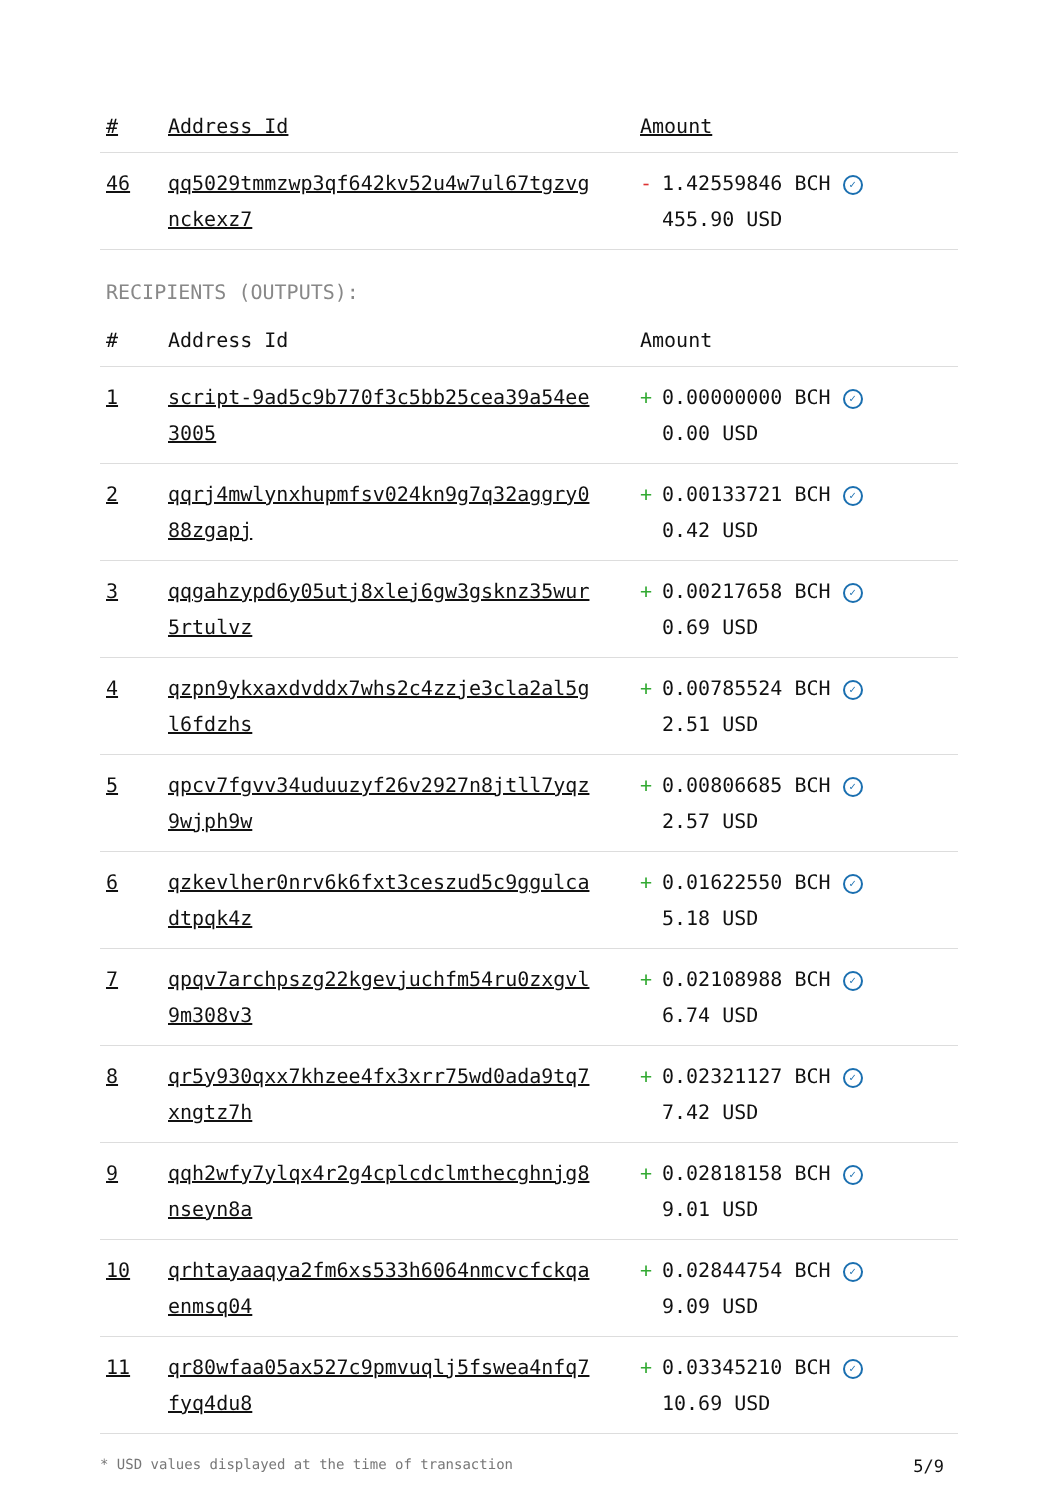| # | Address Id | Amount |
| --- | --- | --- |
| 46 | qq5029tmmzwp3qf642kv52u4w7ul67tgzvg nckexz7 | - 1.42559846 BCH ✓ 455.90 USD |
RECIPIENTS (OUTPUTS):
| # | Address Id | Amount |
| --- | --- | --- |
| 1 | script-9ad5c9b770f3c5bb25cea39a54ee 3005 | + 0.00000000 BCH ✓ 0.00 USD |
| 2 | qqrj4mwlynxhupmfsv024kn9g7q32aggry0 88zgapj | + 0.00133721 BCH ✓ 0.42 USD |
| 3 | qqgahzypd6y05utj8xlej6gw3gsknz35wur 5rtulvz | + 0.00217658 BCH ✓ 0.69 USD |
| 4 | qzpn9ykxaxdvddx7whs2c4zzje3cla2al5g l6fdzhs | + 0.00785524 BCH ✓ 2.51 USD |
| 5 | qpcv7fgvv34uduuzyf26v2927n8jtll7yqz 9wjph9w | + 0.00806685 BCH ✓ 2.57 USD |
| 6 | qzkevlher0nrv6k6fxt3ceszud5c9ggulca dtpqk4z | + 0.01622550 BCH ✓ 5.18 USD |
| 7 | qpqv7archpszg22kgevjuchfm54ru0zxgvl 9m308v3 | + 0.02108988 BCH ✓ 6.74 USD |
| 8 | qr5y930qxx7khzee4fx3xrr75wd0ada9tq7 xngtz7h | + 0.02321127 BCH ✓ 7.42 USD |
| 9 | qqh2wfy7ylqx4r2g4cplcdclmthecghnjg8 nseyn8a | + 0.02818158 BCH ✓ 9.01 USD |
| 10 | qrhtayaaqya2fm6xs533h6064nmcvcfckqa enmsq04 | + 0.02844754 BCH ✓ 9.09 USD |
| 11 | qr80wfaa05ax527c9pmvuqlj5fswea4nfq7 fyq4du8 | + 0.03345210 BCH ✓ 10.69 USD |
* USD values displayed at the time of transaction 5/9